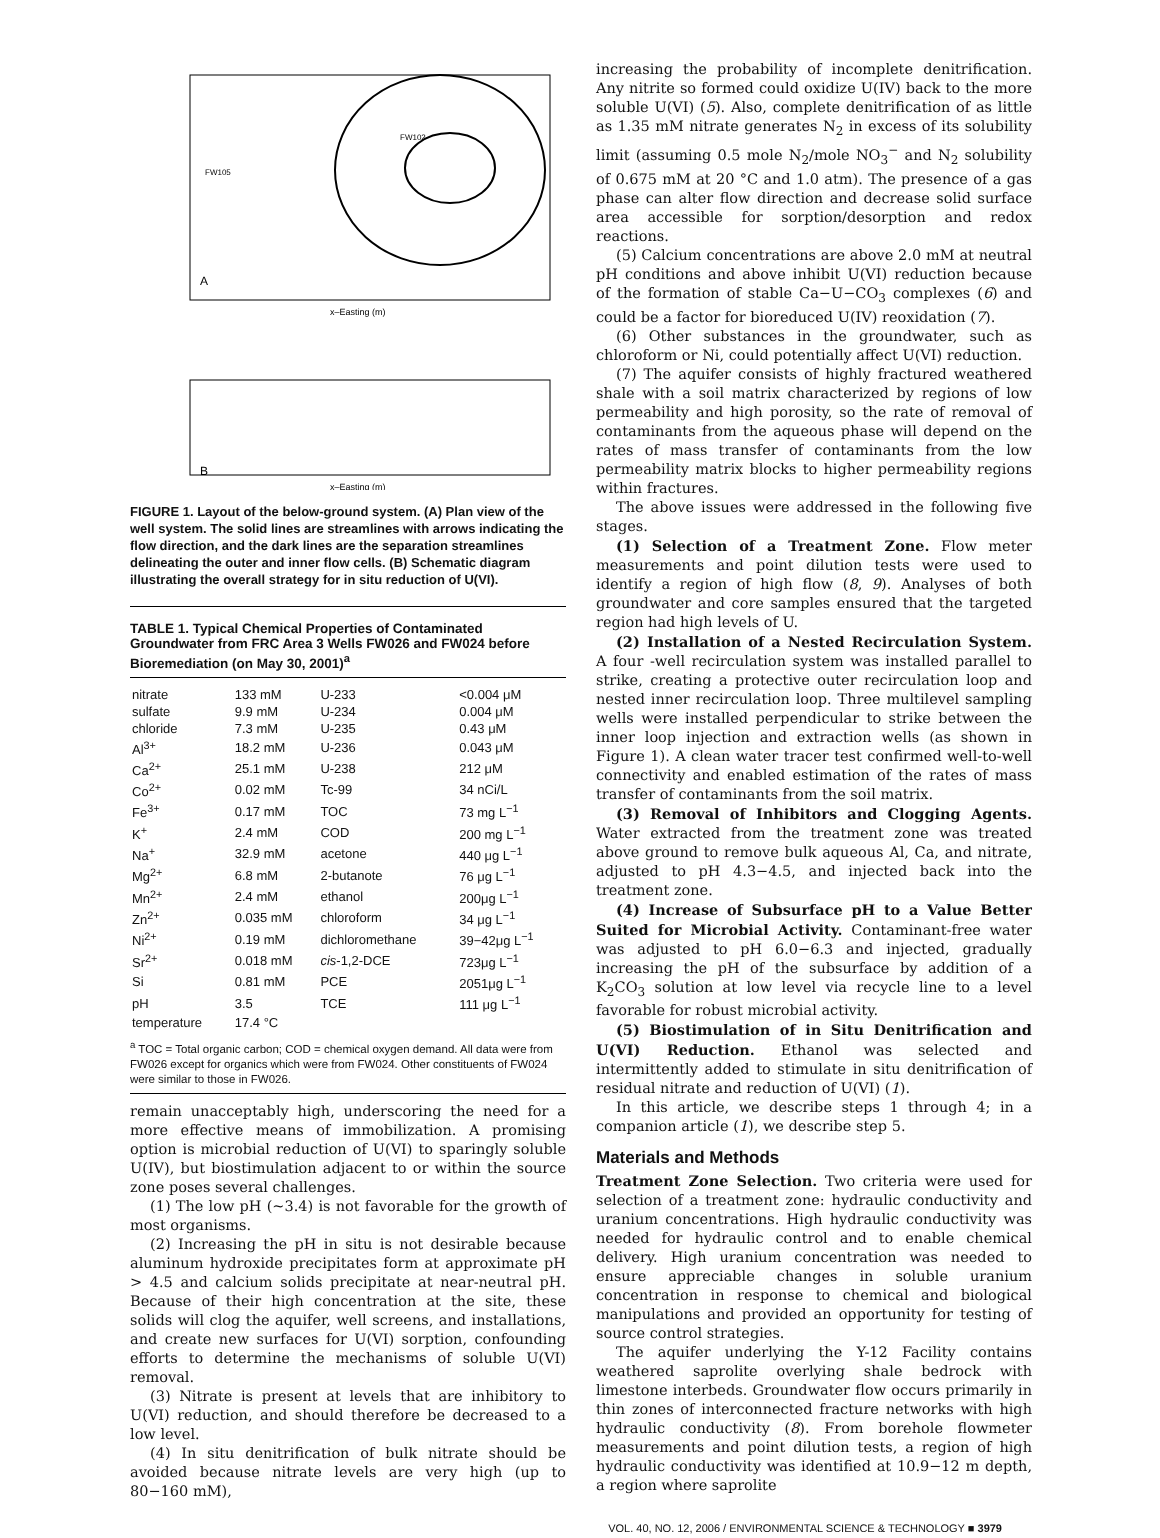A
x–Easting (m)
FW102
FW105
B
x–Easting (m)
FIGURE 1. Layout of the below-ground system. (A) Plan view of the well system. The solid lines are streamlines with arrows indicating the flow direction, and the dark lines are the separation streamlines delineating the outer and inner flow cells. (B) Schematic diagram illustrating the overall strategy for in situ reduction of U(VI).
TABLE 1. Typical Chemical Properties of Contaminated Groundwater from FRC Area 3 Wells FW026 and FW024 before Bioremediation (on May 30, 2001)<sup>a</sup>
| nitrate | 133 mM | U-233 | <0.004 μM |
| sulfate | 9.9 mM | U-234 | 0.004 μM |
| chloride | 7.3 mM | U-235 | 0.43 μM |
| Al<sup>3+</sup> | 18.2 mM | U-236 | 0.043 μM |
| Ca<sup>2+</sup> | 25.1 mM | U-238 | 212 μM |
| Co<sup>2+</sup> | 0.02 mM | Tc-99 | 34 nCi/L |
| Fe<sup>3+</sup> | 0.17 mM | TOC | 73 mg L<sup>−1</sup> |
| K<sup>+</sup> | 2.4 mM | COD | 200 mg L<sup>−1</sup> |
| Na<sup>+</sup> | 32.9 mM | acetone | 440 μg L<sup>−1</sup> |
| Mg<sup>2+</sup> | 6.8 mM | 2-butanote | 76 μg L<sup>−1</sup> |
| Mn<sup>2+</sup> | 2.4 mM | ethanol | 200μg L<sup>−1</sup> |
| Zn<sup>2+</sup> | 0.035 mM | chloroform | 34 μg L<sup>−1</sup> |
| Ni<sup>2+</sup> | 0.19 mM | dichloromethane | 39−42μg L<sup>−1</sup> |
| Sr<sup>2+</sup> | 0.018 mM | cis -1,2-DCE | 723μg L<sup>−1</sup> |
| Si | 0.81 mM | PCE | 2051μg L<sup>−1</sup> |
| pH | 3.5 | TCE | 111 μg L<sup>−1</sup> |
| temperature | 17.4 °C | | |
<sup>a</sup> TOC = Total organic carbon; COD = chemical oxygen demand. All data were from FW026 except for organics which were from FW024. Other constituents of FW024 were similar to those in FW026.
remain unacceptably high, underscoring the need for a more effective means of immobilization. A promising option is microbial reduction of U(VI) to sparingly soluble U(IV), but biostimulation adjacent to or within the source zone poses several challenges.
(1) The low pH (∼3.4) is not favorable for the growth of most organisms.
(2) Increasing the pH in situ is not desirable because aluminum hydroxide precipitates form at approximate pH > 4.5 and calcium solids precipitate at near-neutral pH. Because of their high concentration at the site, these solids will clog the aquifer, well screens, and installations, and create new surfaces for U(VI) sorption, confounding efforts to determine the mechanisms of soluble U(VI) removal.
(3) Nitrate is present at levels that are inhibitory to U(VI) reduction, and should therefore be decreased to a low level.
(4) In situ denitrification of bulk nitrate should be avoided because nitrate levels are very high (up to 80−160 mM),
increasing the probability of incomplete denitrification. Any nitrite so formed could oxidize U(IV) back to the more soluble U(VI) (5). Also, complete denitrification of as little as 1.35 mM nitrate generates N<sub>2</sub> in excess of its solubility limit (assuming 0.5 mole N<sub>2</sub>/mole NO<sub>3</sub><sup>−</sup> and N<sub>2</sub> solubility of 0.675 mM at 20 °C and 1.0 atm). The presence of a gas phase can alter flow direction and decrease solid surface area accessible for sorption/desorption and redox reactions.
(5) Calcium concentrations are above 2.0 mM at neutral pH conditions and above inhibit U(VI) reduction because of the formation of stable Ca−U−CO<sub>3</sub> complexes (6) and could be a factor for bioreduced U(IV) reoxidation (7).
(6) Other substances in the groundwater, such as chloroform or Ni, could potentially affect U(VI) reduction.
(7) The aquifer consists of highly fractured weathered shale with a soil matrix characterized by regions of low permeability and high porosity, so the rate of removal of contaminants from the aqueous phase will depend on the rates of mass transfer of contaminants from the low permeability matrix blocks to higher permeability regions within fractures.
The above issues were addressed in the following five stages.
(1) Selection of a Treatment Zone. Flow meter measurements and point dilution tests were used to identify a region of high flow (8, 9). Analyses of both groundwater and core samples ensured that the targeted region had high levels of U.
(2) Installation of a Nested Recirculation System. A four -well recirculation system was installed parallel to strike, creating a protective outer recirculation loop and nested inner recirculation loop. Three multilevel sampling wells were installed perpendicular to strike between the inner loop injection and extraction wells (as shown in Figure 1). A clean water tracer test confirmed well-to-well connectivity and enabled estimation of the rates of mass transfer of contaminants from the soil matrix.
(3) Removal of Inhibitors and Clogging Agents. Water extracted from the treatment zone was treated above ground to remove bulk aqueous Al, Ca, and nitrate, adjusted to pH 4.3−4.5, and injected back into the treatment zone.
(4) Increase of Subsurface pH to a Value Better Suited for Microbial Activity. Contaminant-free water was adjusted to pH 6.0−6.3 and injected, gradually increasing the pH of the subsurface by addition of a K<sub>2</sub>CO<sub>3</sub> solution at low level via recycle line to a level favorable for robust microbial activity.
(5) Biostimulation of in Situ Denitrification and U(VI) Reduction. Ethanol was selected and intermittently added to stimulate in situ denitrification of residual nitrate and reduction of U(VI) (1).
In this article, we describe steps 1 through 4; in a companion article (1), we describe step 5.
Materials and Methods
Treatment Zone Selection. Two criteria were used for selection of a treatment zone: hydraulic conductivity and uranium concentrations. High hydraulic conductivity was needed for hydraulic control and to enable chemical delivery. High uranium concentration was needed to ensure appreciable changes in soluble uranium concentration in response to chemical and biological manipulations and provided an opportunity for testing of source control strategies.
The aquifer underlying the Y-12 Facility contains weathered saprolite overlying shale bedrock with limestone interbeds. Groundwater flow occurs primarily in thin zones of interconnected fracture networks with high hydraulic conductivity (8). From borehole flowmeter measurements and point dilution tests, a region of high hydraulic conductivity was identified at 10.9−12 m depth, a region where saprolite
VOL. 40, NO. 12, 2006 / ENVIRONMENTAL SCIENCE & TECHNOLOGY ■ 3979